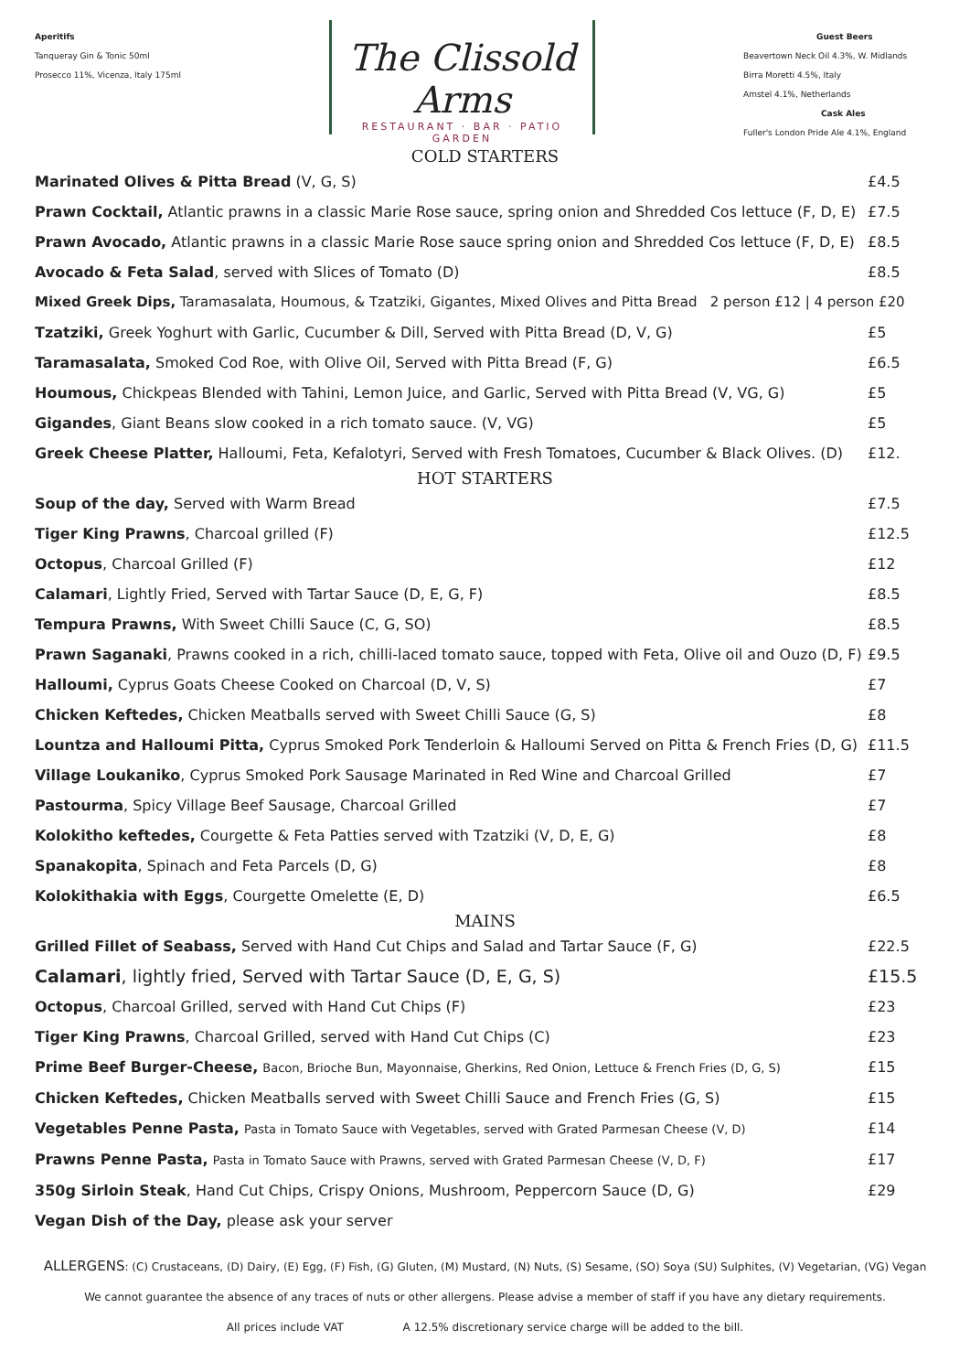Aperitifs
Tanqueray Gin & Tonic 50ml
Prosecco 11%, Vicenza, Italy 175ml
The Clissold Arms
RESTAURANT · BAR · PATIO GARDEN
Guest Beers
Beavertown Neck Oil 4.3%, W. Midlands
Birra Moretti 4.5%, Italy
Amstel 4.1%, Netherlands
Cask Ales
Fuller's London Pride Ale 4.1%, England
COLD STARTERS
Marinated Olives & Pitta Bread (V, G, S) £4.5
Prawn Cocktail, Atlantic prawns in a classic Marie Rose sauce, spring onion and Shredded Cos lettuce (F, D, E) £7.5
Prawn Avocado, Atlantic prawns in a classic Marie Rose sauce spring onion and Shredded Cos lettuce (F, D, E) £8.5
Avocado & Feta Salad, served with Slices of Tomato (D) £8.5
Mixed Greek Dips, Taramasalata, Houmous, & Tzatziki, Gigantes, Mixed Olives and Pitta Bread 2 person £12 | 4 person £20
Tzatziki, Greek Yoghurt with Garlic, Cucumber & Dill, Served with Pitta Bread (D, V, G) £5
Taramasalata, Smoked Cod Roe, with Olive Oil, Served with Pitta Bread (F, G) £6.5
Houmous, Chickpeas Blended with Tahini, Lemon Juice, and Garlic, Served with Pitta Bread (V, VG, G) £5
Gigandes, Giant Beans slow cooked in a rich tomato sauce. (V, VG) £5
Greek Cheese Platter, Halloumi, Feta, Kefalotyri, Served with Fresh Tomatoes, Cucumber & Black Olives. (D) £12.
HOT STARTERS
Soup of the day, Served with Warm Bread £7.5
Tiger King Prawns, Charcoal grilled (F) £12.5
Octopus, Charcoal Grilled (F) £12
Calamari, Lightly Fried, Served with Tartar Sauce (D, E, G, F) £8.5
Tempura Prawns, With Sweet Chilli Sauce (C, G, SO) £8.5
Prawn Saganaki, Prawns cooked in a rich, chilli-laced tomato sauce, topped with Feta, Olive oil and Ouzo (D, F) £9.5
Halloumi, Cyprus Goats Cheese Cooked on Charcoal (D, V, S) £7
Chicken Keftedes, Chicken Meatballs served with Sweet Chilli Sauce (G, S) £8
Lountza and Halloumi Pitta, Cyprus Smoked Pork Tenderloin & Halloumi Served on Pitta & French Fries (D, G) £11.5
Village Loukaniko, Cyprus Smoked Pork Sausage Marinated in Red Wine and Charcoal Grilled £7
Pastourma, Spicy Village Beef Sausage, Charcoal Grilled £7
Kolokitho keftedes, Courgette & Feta Patties served with Tzatziki (V, D, E, G) £8
Spanakopita, Spinach and Feta Parcels (D, G) £8
Kolokithakia with Eggs, Courgette Omelette (E, D) £6.5
MAINS
Grilled Fillet of Seabass, Served with Hand Cut Chips and Salad and Tartar Sauce (F, G) £22.5
Calamari, lightly fried, Served with Tartar Sauce (D, E, G, S) £15.5
Octopus, Charcoal Grilled, served with Hand Cut Chips (F) £23
Tiger King Prawns, Charcoal Grilled, served with Hand Cut Chips (C) £23
Prime Beef Burger-Cheese, Bacon, Brioche Bun, Mayonnaise, Gherkins, Red Onion, Lettuce & French Fries (D, G, S) £15
Chicken Keftedes, Chicken Meatballs served with Sweet Chilli Sauce and French Fries (G, S) £15
Vegetables Penne Pasta, Pasta in Tomato Sauce with Vegetables, served with Grated Parmesan Cheese (V, D) £14
Prawns Penne Pasta, Pasta in Tomato Sauce with Prawns, served with Grated Parmesan Cheese (V, D, F) £17
350g Sirloin Steak, Hand Cut Chips, Crispy Onions, Mushroom, Peppercorn Sauce (D, G) £29
Vegan Dish of the Day, please ask your server
ALLERGENS: (C) Crustaceans, (D) Dairy, (E) Egg, (F) Fish, (G) Gluten, (M) Mustard, (N) Nuts, (S) Sesame, (SO) Soya (SU) Sulphites, (V) Vegetarian, (VG) Vegan
We cannot guarantee the absence of any traces of nuts or other allergens. Please advise a member of staff if you have any dietary requirements.
All prices include VAT A 12.5% discretionary service charge will be added to the bill.